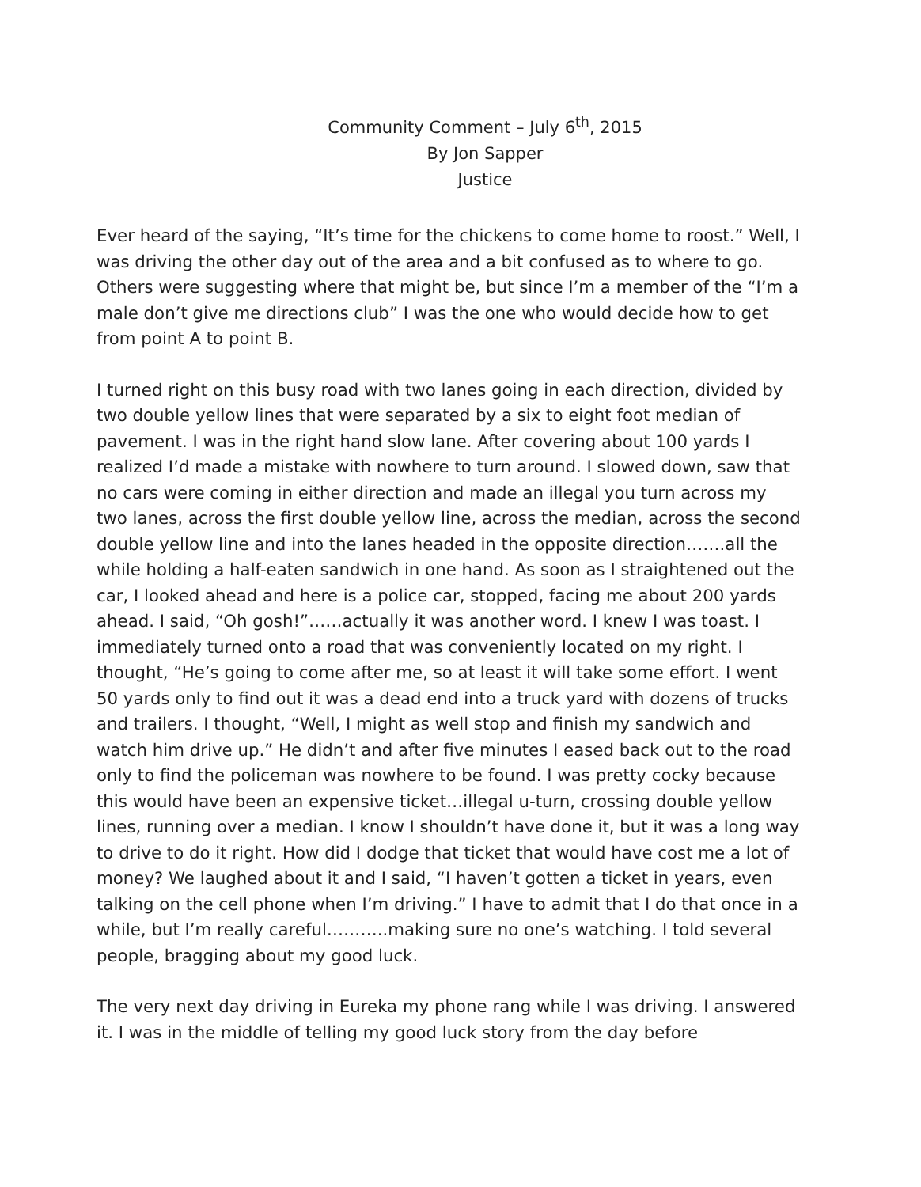Community Comment – July 6<sup>th</sup>, 2015
By Jon Sapper
Justice
Ever heard of the saying, “It’s time for the chickens to come home to roost.” Well, I was driving the other day out of the area and a bit confused as to where to go. Others were suggesting where that might be, but since I’m a member of the “I’m a male don’t give me directions club” I was the one who would decide how to get from point A to point B.
I turned right on this busy road with two lanes going in each direction, divided by two double yellow lines that were separated by a six to eight foot median of pavement. I was in the right hand slow lane. After covering about 100 yards I realized I’d made a mistake with nowhere to turn around. I slowed down, saw that no cars were coming in either direction and made an illegal you turn across my two lanes, across the first double yellow line, across the median, across the second double yellow line and into the lanes headed in the opposite direction…….all the while holding a half-eaten sandwich in one hand. As soon as I straightened out the car, I looked ahead and here is a police car, stopped, facing me about 200 yards ahead. I said, “Oh gosh!”……actually it was another word. I knew I was toast. I immediately turned onto a road that was conveniently located on my right. I thought, “He’s going to come after me, so at least it will take some effort. I went 50 yards only to find out it was a dead end into a truck yard with dozens of trucks and trailers. I thought, “Well, I might as well stop and finish my sandwich and watch him drive up.” He didn’t and after five minutes I eased back out to the road only to find the policeman was nowhere to be found. I was pretty cocky because this would have been an expensive ticket…illegal u-turn, crossing double yellow lines, running over a median. I know I shouldn’t have done it, but it was a long way to drive to do it right. How did I dodge that ticket that would have cost me a lot of money? We laughed about it and I said, “I haven’t gotten a ticket in years, even talking on the cell phone when I’m driving.” I have to admit that I do that once in a while, but I’m really careful………..making sure no one’s watching. I told several people, bragging about my good luck.
The very next day driving in Eureka my phone rang while I was driving. I answered it. I was in the middle of telling my good luck story from the day before